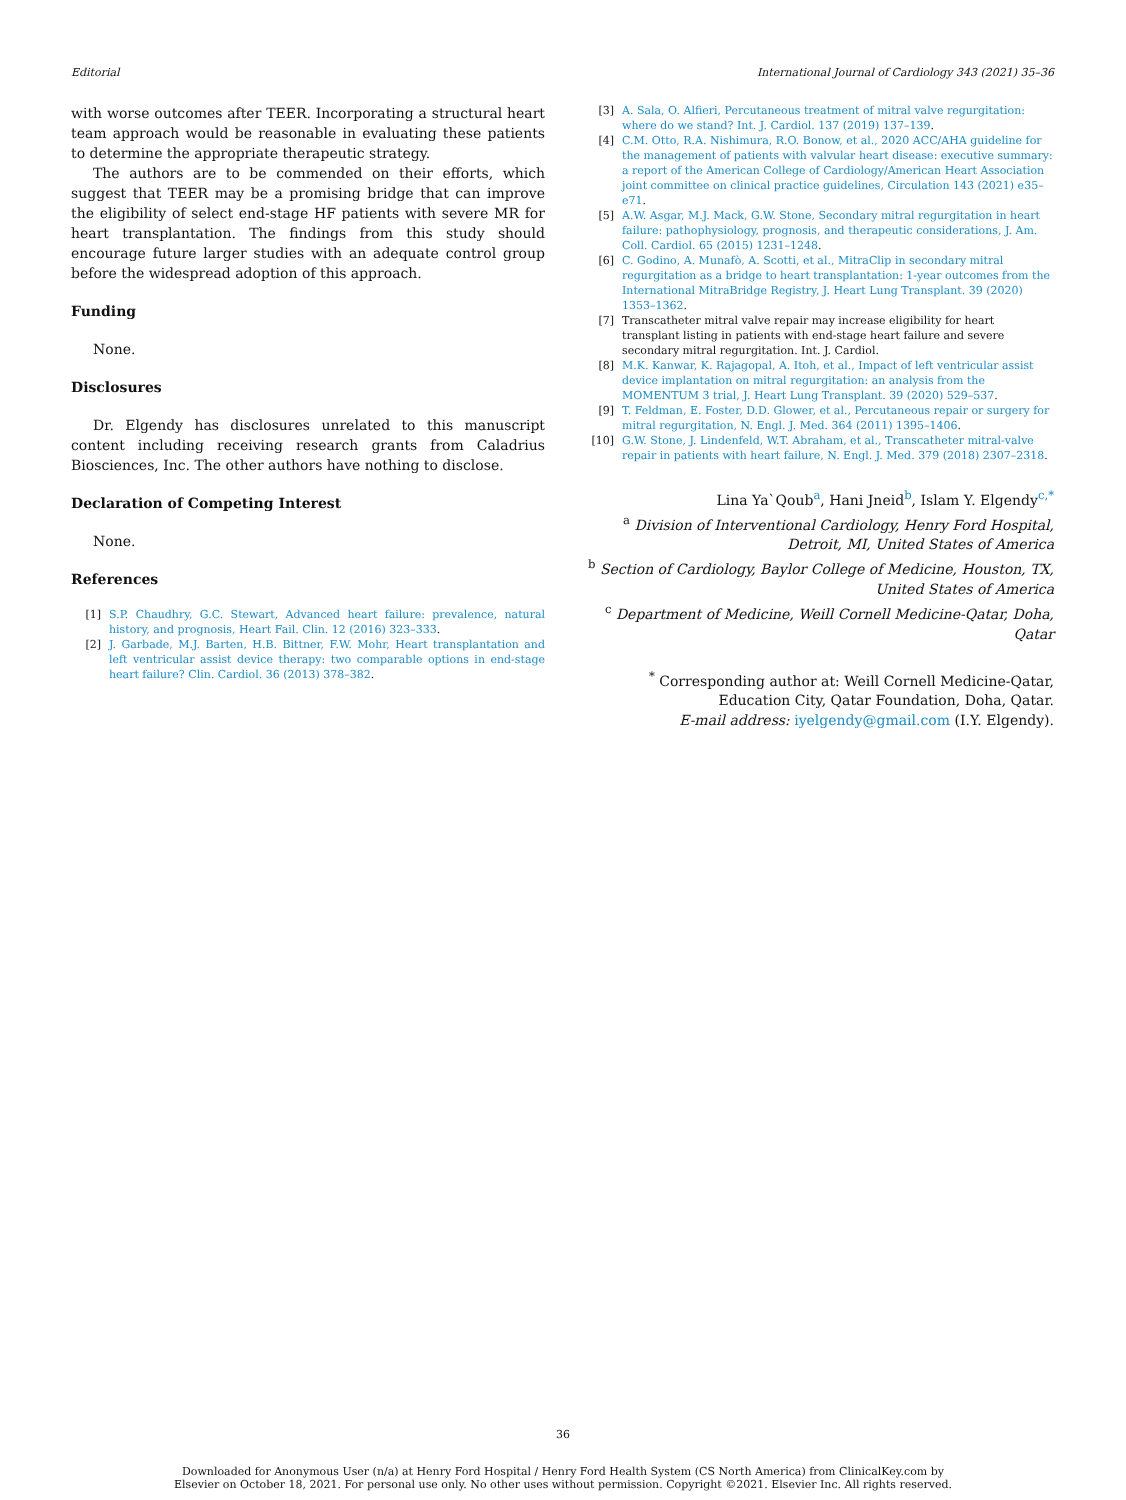Editorial International Journal of Cardiology 343 (2021) 35–36
with worse outcomes after TEER. Incorporating a structural heart team approach would be reasonable in evaluating these patients to determine the appropriate therapeutic strategy.
The authors are to be commended on their efforts, which suggest that TEER may be a promising bridge that can improve the eligibility of select end-stage HF patients with severe MR for heart transplantation. The findings from this study should encourage future larger studies with an adequate control group before the widespread adoption of this approach.
Funding
None.
Disclosures
Dr. Elgendy has disclosures unrelated to this manuscript content including receiving research grants from Caladrius Biosciences, Inc. The other authors have nothing to disclose.
Declaration of Competing Interest
None.
References
[1] S.P. Chaudhry, G.C. Stewart, Advanced heart failure: prevalence, natural history, and prognosis, Heart Fail. Clin. 12 (2016) 323–333.
[2] J. Garbade, M.J. Barten, H.B. Bittner, F.W. Mohr, Heart transplantation and left ventricular assist device therapy: two comparable options in end-stage heart failure? Clin. Cardiol. 36 (2013) 378–382.
[3] A. Sala, O. Alfieri, Percutaneous treatment of mitral valve regurgitation: where do we stand? Int. J. Cardiol. 137 (2019) 137–139.
[4] C.M. Otto, R.A. Nishimura, R.O. Bonow, et al., 2020 ACC/AHA guideline for the management of patients with valvular heart disease: executive summary: a report of the American College of Cardiology/American Heart Association joint committee on clinical practice guidelines, Circulation 143 (2021) e35–e71.
[5] A.W. Asgar, M.J. Mack, G.W. Stone, Secondary mitral regurgitation in heart failure: pathophysiology, prognosis, and therapeutic considerations, J. Am. Coll. Cardiol. 65 (2015) 1231–1248.
[6] C. Godino, A. Munafò, A. Scotti, et al., MitraClip in secondary mitral regurgitation as a bridge to heart transplantation: 1-year outcomes from the International MitraBridge Registry, J. Heart Lung Transplant. 39 (2020) 1353–1362.
[7] Transcatheter mitral valve repair may increase eligibility for heart transplant listing in patients with end-stage heart failure and severe secondary mitral regurgitation. Int. J. Cardiol.
[8] M.K. Kanwar, K. Rajagopal, A. Itoh, et al., Impact of left ventricular assist device implantation on mitral regurgitation: an analysis from the MOMENTUM 3 trial, J. Heart Lung Transplant. 39 (2020) 529–537.
[9] T. Feldman, E. Foster, D.D. Glower, et al., Percutaneous repair or surgery for mitral regurgitation, N. Engl. J. Med. 364 (2011) 1395–1406.
[10] G.W. Stone, J. Lindenfeld, W.T. Abraham, et al., Transcatheter mitral-valve repair in patients with heart failure, N. Engl. J. Med. 379 (2018) 2307–2318.
Lina Ya`Qoub<sup>a</sup>, Hani Jneid<sup>b</sup>, Islam Y. Elgendy<sup>c,*</sup>
<sup>a</sup> Division of Interventional Cardiology, Henry Ford Hospital, Detroit, MI, United States of America
<sup>b</sup> Section of Cardiology, Baylor College of Medicine, Houston, TX, United States of America
<sup>c</sup> Department of Medicine, Weill Cornell Medicine-Qatar, Doha, Qatar
<sup>*</sup> Corresponding author at: Weill Cornell Medicine-Qatar, Education City, Qatar Foundation, Doha, Qatar.
E-mail address: iyelgendy@gmail.com (I.Y. Elgendy).
36
Downloaded for Anonymous User (n/a) at Henry Ford Hospital / Henry Ford Health System (CS North America) from ClinicalKey.com by
Elsevier on October 18, 2021. For personal use only. No other uses without permission. Copyright ©2021. Elsevier Inc. All rights reserved.